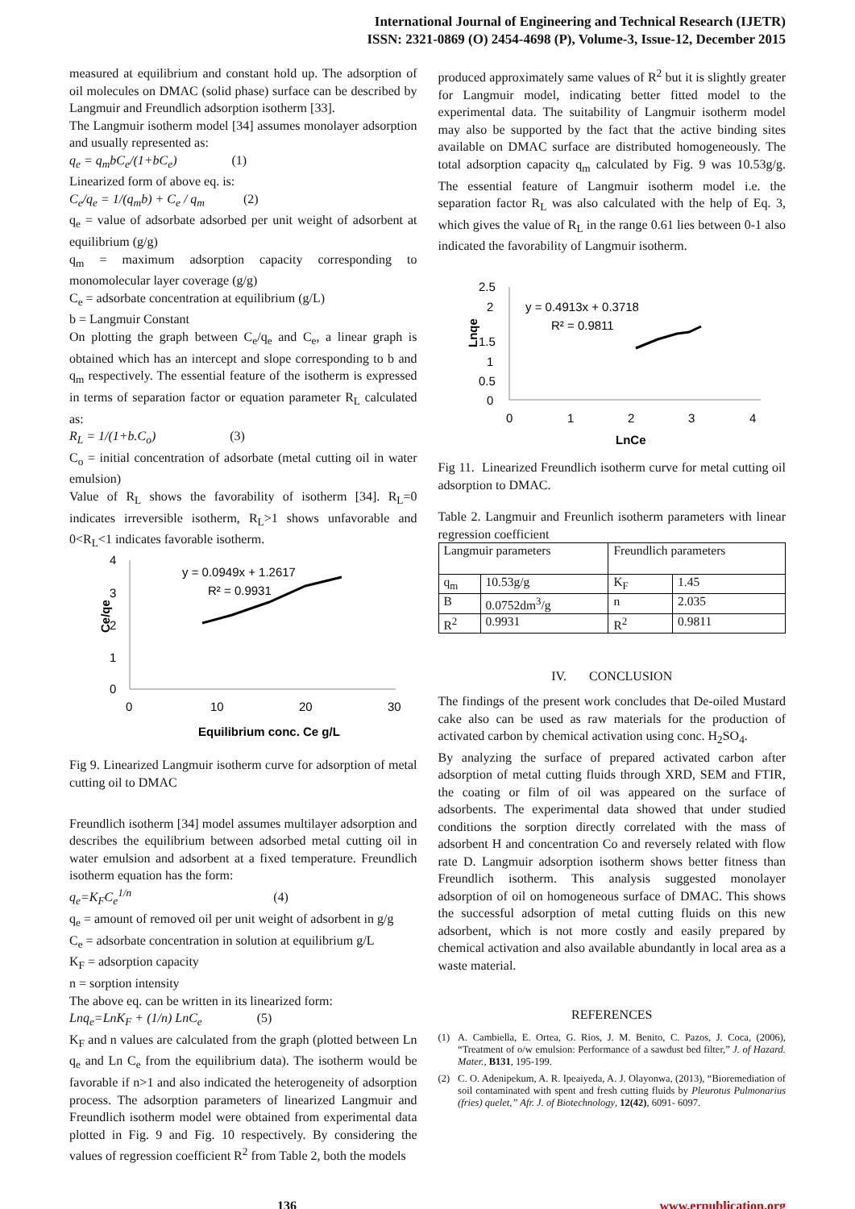International Journal of Engineering and Technical Research (IJETR)
ISSN: 2321-0869 (O) 2454-4698 (P), Volume-3, Issue-12, December 2015
measured at equilibrium and constant hold up. The adsorption of oil molecules on DMAC (solid phase) surface can be described by Langmuir and Freundlich adsorption isotherm [33].
The Langmuir isotherm model [34] assumes monolayer adsorption and usually represented as:
q<sub>e</sub> = q<sub>m</sub>bC<sub>e</sub>/(1+bC<sub>e</sub>) (1)
Linearized form of above eq. is:
C<sub>e</sub>/q<sub>e</sub> = 1/(q<sub>m</sub>b) + C<sub>e</sub> / q<sub>m</sub> (2)
q<sub>e</sub> = value of adsorbate adsorbed per unit weight of adsorbent at equilibrium (g/g)
q<sub>m</sub> = maximum adsorption capacity corresponding to monomolecular layer coverage (g/g)
C<sub>e</sub> = adsorbate concentration at equilibrium (g/L)
b = Langmuir Constant
On plotting the graph between C<sub>e</sub>/q<sub>e</sub> and C<sub>e</sub>, a linear graph is obtained which has an intercept and slope corresponding to b and q<sub>m</sub> respectively. The essential feature of the isotherm is expressed in terms of separation factor or equation parameter R<sub>L</sub> calculated as:
R<sub>L</sub> = 1/(1+b.C<sub>o</sub>) (3)
C<sub>o</sub> = initial concentration of adsorbate (metal cutting oil in water emulsion)
Value of R<sub>L</sub> shows the favorability of isotherm [34]. R<sub>L</sub>=0 indicates irreversible isotherm, R<sub>L</sub>>1 shows unfavorable and 0<R<sub>L</sub><1 indicates favorable isotherm.
4
3
2
1
0
0
10
20
30
Equilibrium conc. Ce g/L
Ce/qe
y = 0.0949x + 1.2617
R² = 0.9931
Fig 9. Linearized Langmuir isotherm curve for adsorption of metal cutting oil to DMAC
Freundlich isotherm [34] model assumes multilayer adsorption and describes the equilibrium between adsorbed metal cutting oil in water emulsion and adsorbent at a fixed temperature. Freundlich isotherm equation has the form:
q<sub>e</sub>=K<sub>F</sub>C<sub>e</sub><sup>1/n</sup> (4)
q<sub>e</sub> = amount of removed oil per unit weight of adsorbent in g/g
C<sub>e</sub> = adsorbate concentration in solution at equilibrium g/L
K<sub>F</sub> = adsorption capacity
n = sorption intensity
The above eq. can be written in its linearized form:
Lnq<sub>e</sub>=LnK<sub>F</sub> + (1/n) LnC<sub>e</sub> (5)
K<sub>F</sub> and n values are calculated from the graph (plotted between Ln q<sub>e</sub> and Ln C<sub>e</sub> from the equilibrium data). The isotherm would be favorable if n>1 and also indicated the heterogeneity of adsorption process. The adsorption parameters of linearized Langmuir and Freundlich isotherm model were obtained from experimental data plotted in Fig. 9 and Fig. 10 respectively. By considering the values of regression coefficient R<sup>2</sup> from Table 2, both the models
produced approximately same values of R<sup>2</sup> but it is slightly greater for Langmuir model, indicating better fitted model to the experimental data. The suitability of Langmuir isotherm model may also be supported by the fact that the active binding sites available on DMAC surface are distributed homogeneously. The total adsorption capacity q<sub>m</sub> calculated by Fig. 9 was 10.53g/g. The essential feature of Langmuir isotherm model i.e. the separation factor R<sub>L</sub> was also calculated with the help of Eq. 3, which gives the value of R<sub>L</sub> in the range 0.61 lies between 0-1 also indicated the favorability of Langmuir isotherm.
2.5
2
1.5
1
0.5
0
0
1
2
3
4
LnCe
Lnqe
y = 0.4913x + 0.3718
R² = 0.9811
Fig 11. Linearized Freundlich isotherm curve for metal cutting oil adsorption to DMAC.
Table 2. Langmuir and Freunlich isotherm parameters with linear regression coefficient
| Langmuir parameters | | Freundlich parameters | |
| q<sub>m</sub> | 10.53g/g | K<sub>F</sub> | 1.45 |
| B | 0.0752dm<sup>3</sup>/g | n | 2.035 |
| R<sup>2</sup> | 0.9931 | R<sup>2</sup> | 0.9811 |
IV. CONCLUSION
The findings of the present work concludes that De-oiled Mustard cake also can be used as raw materials for the production of activated carbon by chemical activation using conc. H<sub>2</sub>SO<sub>4</sub>.
By analyzing the surface of prepared activated carbon after adsorption of metal cutting fluids through XRD, SEM and FTIR, the coating or film of oil was appeared on the surface of adsorbents. The experimental data showed that under studied conditions the sorption directly correlated with the mass of adsorbent H and concentration Co and reversely related with flow rate D. Langmuir adsorption isotherm shows better fitness than Freundlich isotherm. This analysis suggested monolayer adsorption of oil on homogeneous surface of DMAC. This shows the successful adsorption of metal cutting fluids on this new adsorbent, which is not more costly and easily prepared by chemical activation and also available abundantly in local area as a waste material.
REFERENCES
(1) A. Cambiella, E. Ortea, G. Rios, J. M. Benito, C. Pazos, J. Coca, (2006), “Treatment of o/w emulsion: Performance of a sawdust bed filter,” J. of Hazard. Mater., B131, 195-199.
(2) C. O. Adenipekum, A. R. Ipeaiyeda, A. J. Olayonwa, (2013), “Bioremediation of soil contaminated with spent and fresh cutting fluids by Pleurotus Pulmonarius (fries) quelet,” Afr. J. of Biotechnology, 12(42), 6091- 6097.
136 www.erpublication.org